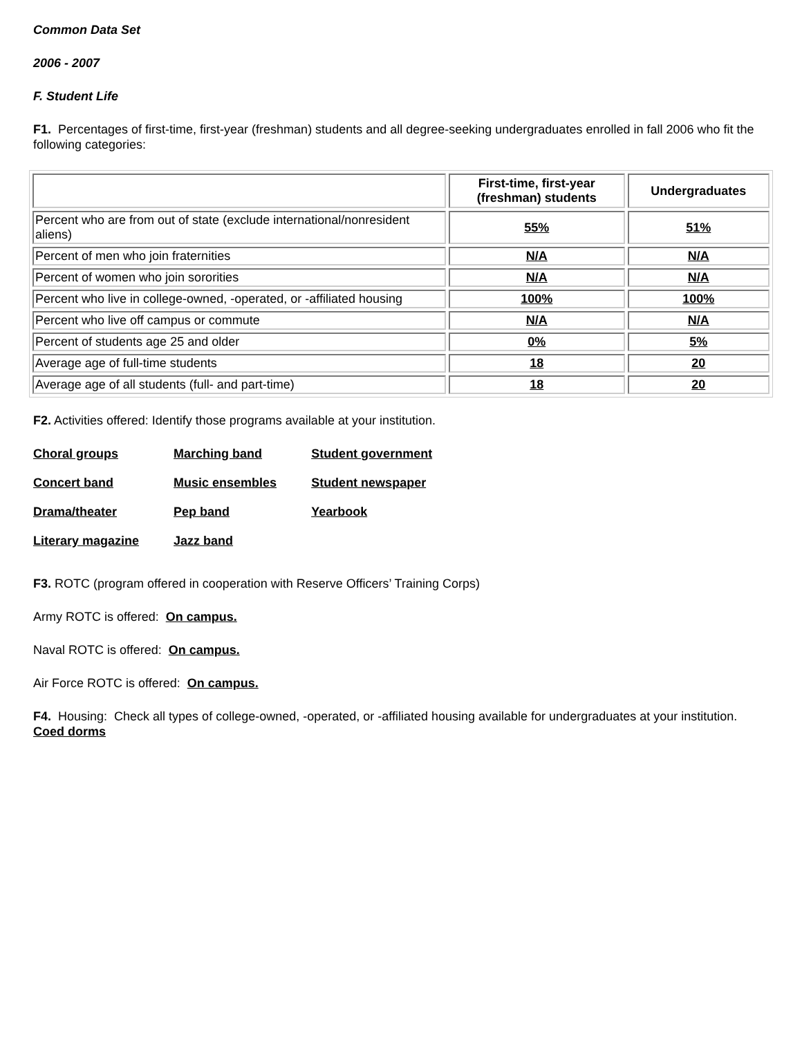Common Data Set
2006 - 2007
F. Student Life
F1. Percentages of first-time, first-year (freshman) students and all degree-seeking undergraduates enrolled in fall 2006 who fit the following categories:
| | First-time, first-year (freshman) students | Undergraduates |
| --- | --- | --- |
| Percent who are from out of state (exclude international/nonresident aliens) | 55% | 51% |
| Percent of men who join fraternities | N/A | N/A |
| Percent of women who join sororities | N/A | N/A |
| Percent who live in college-owned, -operated, or -affiliated housing | 100% | 100% |
| Percent who live off campus or commute | N/A | N/A |
| Percent of students age 25 and older | 0% | 5% |
| Average age of full-time students | 18 | 20 |
| Average age of all students (full- and part-time) | 18 | 20 |
F2. Activities offered: Identify those programs available at your institution.
| Choral groups | Marching band | Student government |
| Concert band | Music ensembles | Student newspaper |
| Drama/theater | Pep band | Yearbook |
| Literary magazine | Jazz band | |
F3. ROTC (program offered in cooperation with Reserve Officers’ Training Corps)
Army ROTC is offered: On campus.
Naval ROTC is offered: On campus.
Air Force ROTC is offered: On campus.
F4. Housing: Check all types of college-owned, -operated, or -affiliated housing available for undergraduates at your institution. Coed dorms